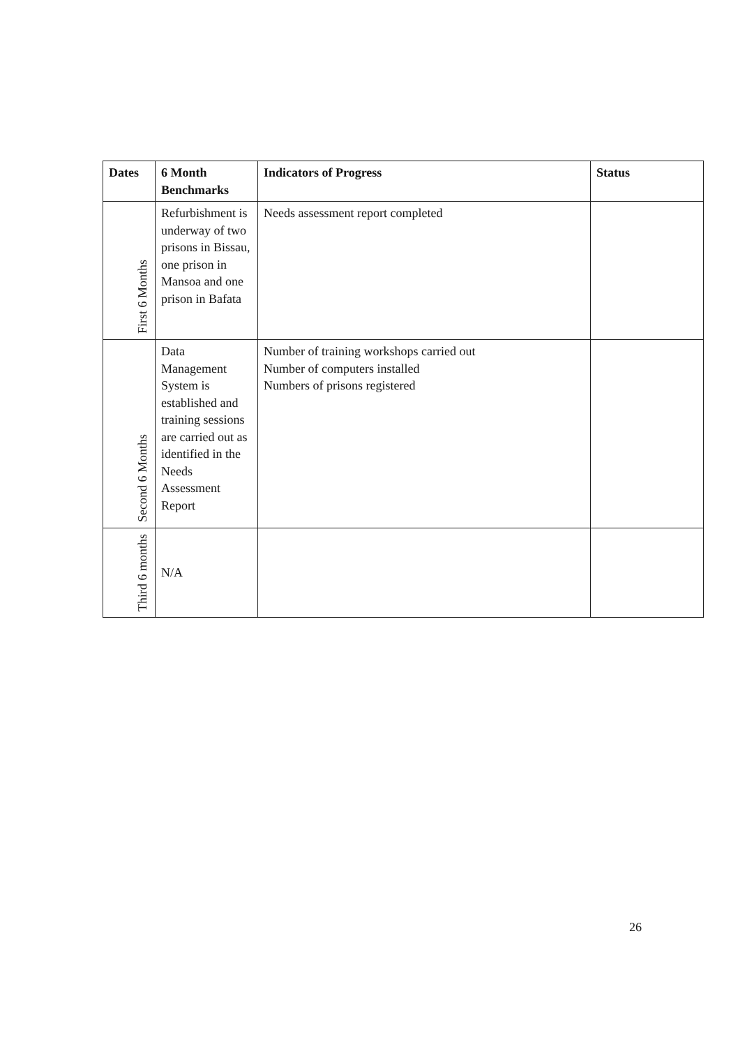| Dates | 6 Month Benchmarks | Indicators of Progress | Status |
| --- | --- | --- | --- |
| First 6 Months | Refurbishment is underway of two prisons in Bissau, one prison in Mansoa and one prison in Bafata | Needs assessment report completed | |
| Second 6 Months | Data Management System is established and training sessions are carried out as identified in the Needs Assessment Report | Number of training workshops carried out Number of computers installed Numbers of prisons registered | |
| Third 6 months | N/A | | |
26